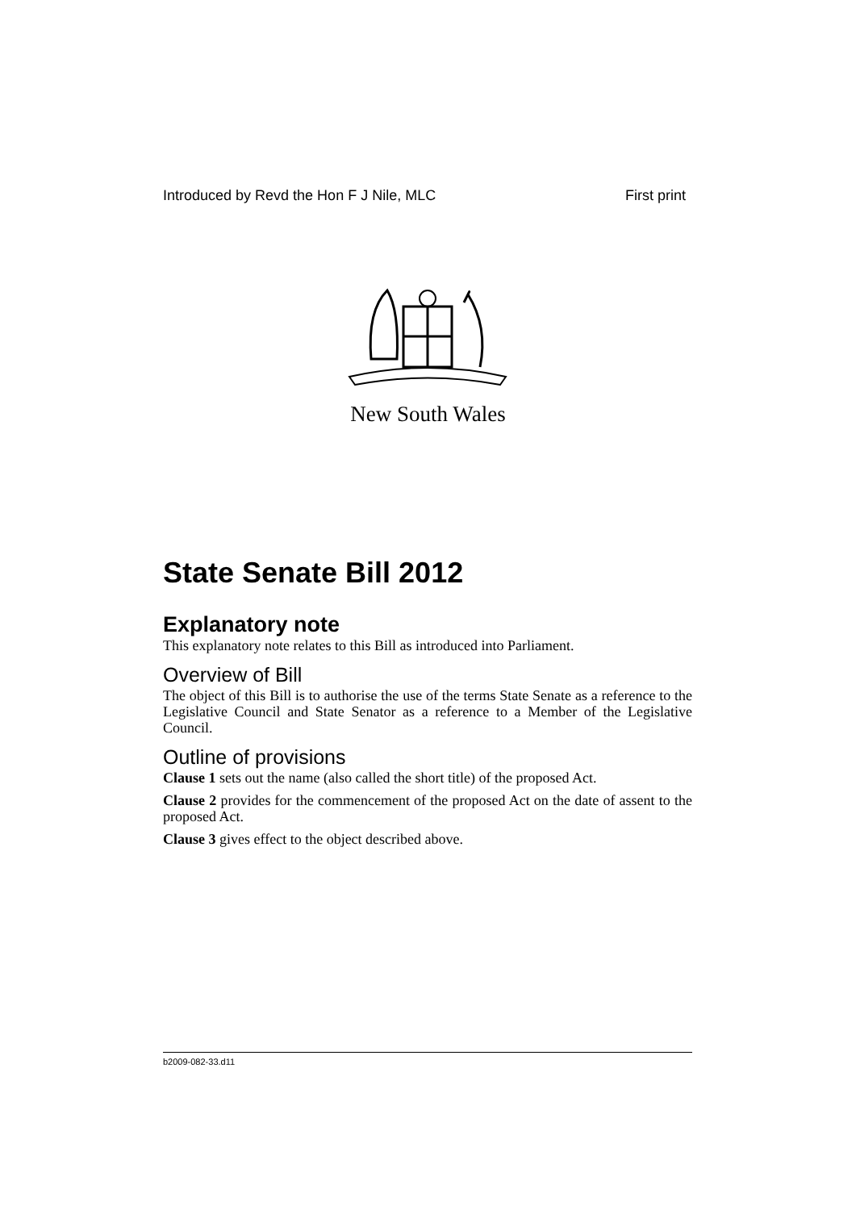Introduced by Revd the Hon F J Nile, MLC First print
New South Wales
State Senate Bill 2012
Explanatory note
This explanatory note relates to this Bill as introduced into Parliament.
Overview of Bill
The object of this Bill is to authorise the use of the terms State Senate as a reference to the Legislative Council and State Senator as a reference to a Member of the Legislative Council.
Outline of provisions
Clause 1 sets out the name (also called the short title) of the proposed Act.
Clause 2 provides for the commencement of the proposed Act on the date of assent to the proposed Act.
Clause 3 gives effect to the object described above.
b2009-082-33.d11